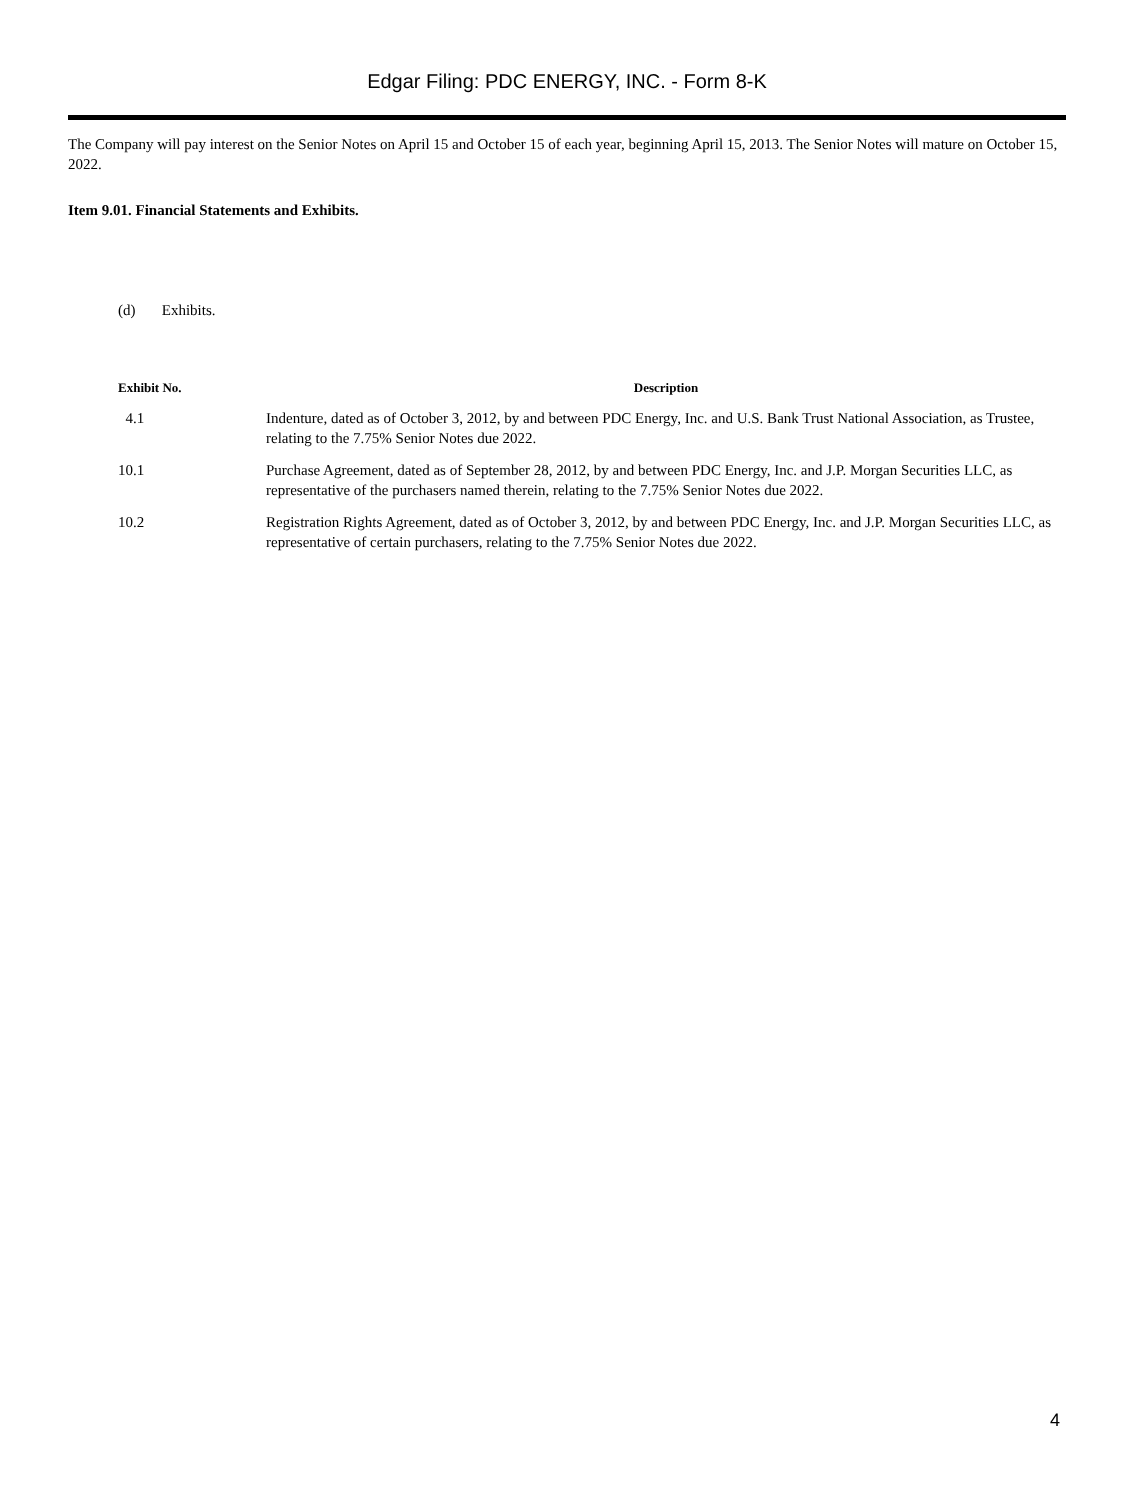Edgar Filing: PDC ENERGY, INC. - Form 8-K
The Company will pay interest on the Senior Notes on April 15 and October 15 of each year, beginning April 15, 2013. The Senior Notes will mature on October 15, 2022.
Item 9.01. Financial Statements and Exhibits.
(d) Exhibits.
| Exhibit No. | Description |
| --- | --- |
| 4.1 | Indenture, dated as of October 3, 2012, by and between PDC Energy, Inc. and U.S. Bank Trust National Association, as Trustee, relating to the 7.75% Senior Notes due 2022. |
| 10.1 | Purchase Agreement, dated as of September 28, 2012, by and between PDC Energy, Inc. and J.P. Morgan Securities LLC, as representative of the purchasers named therein, relating to the 7.75% Senior Notes due 2022. |
| 10.2 | Registration Rights Agreement, dated as of October 3, 2012, by and between PDC Energy, Inc. and J.P. Morgan Securities LLC, as representative of certain purchasers, relating to the 7.75% Senior Notes due 2022. |
4